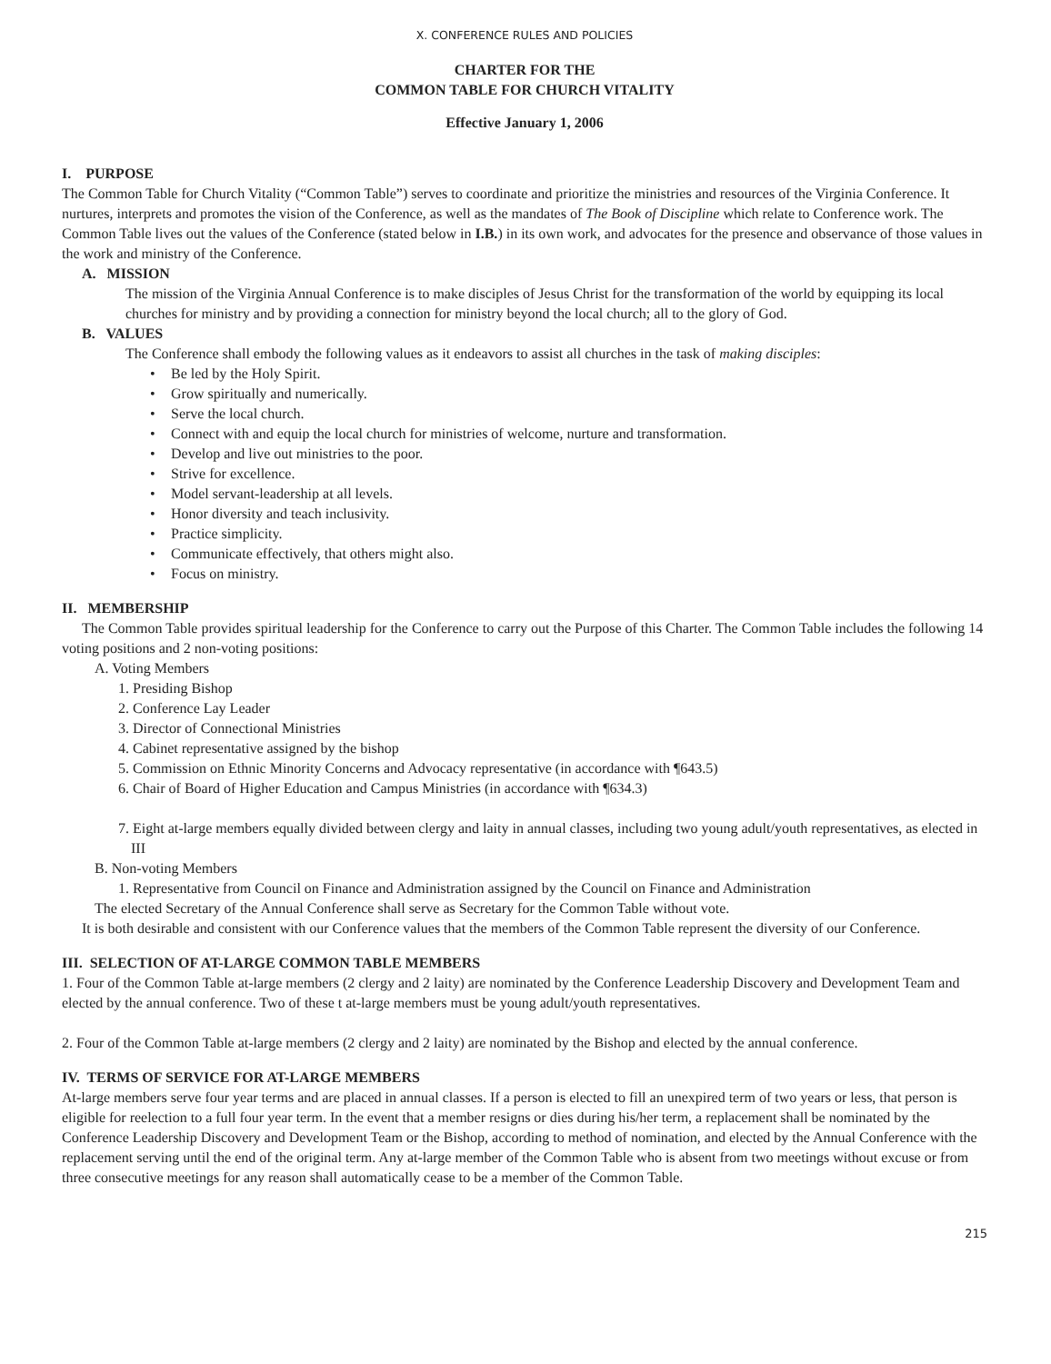X. CONFERENCE RULES AND POLICIES
CHARTER FOR THE
COMMON TABLE FOR CHURCH VITALITY
Effective January 1, 2006
I. PURPOSE
The Common Table for Church Vitality (“Common Table”) serves to coordinate and prioritize the ministries and resources of the Virginia Conference. It nurtures, interprets and promotes the vision of the Conference, as well as the mandates of The Book of Discipline which relate to Conference work. The Common Table lives out the values of the Conference (stated below in I.B.) in its own work, and advocates for the presence and observance of those values in the work and ministry of the Conference.
A. MISSION
The mission of the Virginia Annual Conference is to make disciples of Jesus Christ for the transformation of the world by equipping its local churches for ministry and by providing a connection for ministry beyond the local church; all to the glory of God.
B. VALUES
The Conference shall embody the following values as it endeavors to assist all churches in the task of making disciples:
• Be led by the Holy Spirit.
• Grow spiritually and numerically.
• Serve the local church.
• Connect with and equip the local church for ministries of welcome, nurture and transformation.
• Develop and live out ministries to the poor.
• Strive for excellence.
• Model servant-leadership at all levels.
• Honor diversity and teach inclusivity.
• Practice simplicity.
• Communicate effectively, that others might also.
• Focus on ministry.
II. MEMBERSHIP
The Common Table provides spiritual leadership for the Conference to carry out the Purpose of this Charter. The Common Table includes the following 14 voting positions and 2 non-voting positions:
A. Voting Members
1. Presiding Bishop
2. Conference Lay Leader
3. Director of Connectional Ministries
4. Cabinet representative assigned by the bishop
5. Commission on Ethnic Minority Concerns and Advocacy representative (in accordance with ¶643.5)
6. Chair of Board of Higher Education and Campus Ministries (in accordance with ¶634.3)
7. Eight at-large members equally divided between clergy and laity in annual classes, including two young adult/youth representatives, as elected in III
B. Non-voting Members
1. Representative from Council on Finance and Administration assigned by the Council on Finance and Administration
The elected Secretary of the Annual Conference shall serve as Secretary for the Common Table without vote.
It is both desirable and consistent with our Conference values that the members of the Common Table represent the diversity of our Conference.
III. SELECTION OF AT-LARGE COMMON TABLE MEMBERS
1. Four of the Common Table at-large members (2 clergy and 2 laity) are nominated by the Conference Leadership Discovery and Development Team and elected by the annual conference. Two of these t at-large members must be young adult/youth representatives.
2. Four of the Common Table at-large members (2 clergy and 2 laity) are nominated by the Bishop and elected by the annual conference.
IV. TERMS OF SERVICE FOR AT-LARGE MEMBERS
At-large members serve four year terms and are placed in annual classes. If a person is elected to fill an unexpired term of two years or less, that person is eligible for reelection to a full four year term. In the event that a member resigns or dies during his/her term, a replacement shall be nominated by the Conference Leadership Discovery and Development Team or the Bishop, according to method of nomination, and elected by the Annual Conference with the replacement serving until the end of the original term. Any at-large member of the Common Table who is absent from two meetings without excuse or from three consecutive meetings for any reason shall automatically cease to be a member of the Common Table.
215